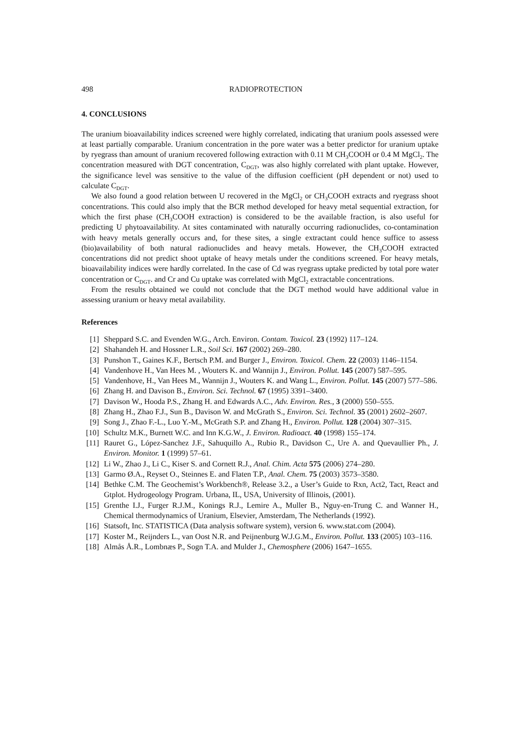498 RADIOPROTECTION
4. CONCLUSIONS
The uranium bioavailability indices screened were highly correlated, indicating that uranium pools assessed were at least partially comparable. Uranium concentration in the pore water was a better predictor for uranium uptake by ryegrass than amount of uranium recovered following extraction with 0.11 M CH<sub>3</sub>COOH or 0.4 M MgCl<sub>2</sub>. The concentration measured with DGT concentration, C<sub>DGT</sub>, was also highly correlated with plant uptake. However, the significance level was sensitive to the value of the diffusion coefficient (pH dependent or not) used to calculate C<sub>DGT</sub>.
We also found a good relation between U recovered in the MgCl<sub>2</sub> or CH<sub>3</sub>COOH extracts and ryegrass shoot concentrations. This could also imply that the BCR method developed for heavy metal sequential extraction, for which the first phase (CH<sub>3</sub>COOH extraction) is considered to be the available fraction, is also useful for predicting U phytoavailability. At sites contaminated with naturally occurring radionuclides, co-contamination with heavy metals generally occurs and, for these sites, a single extractant could hence suffice to assess (bio)availability of both natural radionuclides and heavy metals. However, the CH<sub>3</sub>COOH extracted concentrations did not predict shoot uptake of heavy metals under the conditions screened. For heavy metals, bioavailability indices were hardly correlated. In the case of Cd was ryegrass uptake predicted by total pore water concentration or C<sub>DGT</sub>. and Cr and Cu uptake was correlated with MgCl<sub>2</sub> extractable concentrations.
From the results obtained we could not conclude that the DGT method would have additional value in assessing uranium or heavy metal availability.
References
[1] Sheppard S.C. and Evenden W.G., Arch. Environ. Contam. Toxicol. 23 (1992) 117–124.
[2] Shahandeh H. and Hossner L.R., Soil Sci. 167 (2002) 269–280.
[3] Punshon T., Gaines K.F., Bertsch P.M. and Burger J., Environ. Toxicol. Chem. 22 (2003) 1146–1154.
[4] Vandenhove H., Van Hees M. , Wouters K. and Wannijn J., Environ. Pollut. 145 (2007) 587–595.
[5] Vandenhove, H., Van Hees M., Wannijn J., Wouters K. and Wang L., Environ. Pollut. 145 (2007) 577–586.
[6] Zhang H. and Davison B., Environ. Sci. Technol. 67 (1995) 3391–3400.
[7] Davison W., Hooda P.S., Zhang H. and Edwards A.C., Adv. Environ. Res., 3 (2000) 550–555.
[8] Zhang H., Zhao F.J., Sun B., Davison W. and McGrath S., Environ. Sci. Technol. 35 (2001) 2602–2607.
[9] Song J., Zhao F.-L., Luo Y.-M., McGrath S.P. and Zhang H., Environ. Pollut. 128 (2004) 307–315.
[10] Schultz M.K., Burnett W.C. and Inn K.G.W., J. Environ. Radioact. 40 (1998) 155–174.
[11] Rauret G., López-Sanchez J.F., Sahuquillo A., Rubio R., Davidson C., Ure A. and Quevaullier Ph., J. Environ. Monitor. 1 (1999) 57–61.
[12] Li W., Zhao J., Li C., Kiser S. and Cornett R.J., Anal. Chim. Acta 575 (2006) 274–280.
[13] Garmo Ø.A., Reyset O., Steinnes E. and Flaten T.P., Anal. Chem. 75 (2003) 3573–3580.
[14] Bethke C.M. The Geochemist’s Workbench®, Release 3.2., a User’s Guide to Rxn, Act2, Tact, React and Gtplot. Hydrogeology Program. Urbana, IL, USA, University of Illinois, (2001).
[15] Grenthe I.J., Furger R.J.M., Konings R.J., Lemire A., Muller B., Nguy-en-Trung C. and Wanner H., Chemical thermodynamics of Uranium, Elsevier, Amsterdam, The Netherlands (1992).
[16] Statsoft, Inc. STATISTICA (Data analysis software system), version 6. www.stat.com (2004).
[17] Koster M., Reijnders L., van Oost N.R. and Peijnenburg W.J.G.M., Environ. Pollut. 133 (2005) 103–116.
[18] Almås Å.R., Lombnæs P., Sogn T.A. and Mulder J., Chemosphere (2006) 1647–1655.